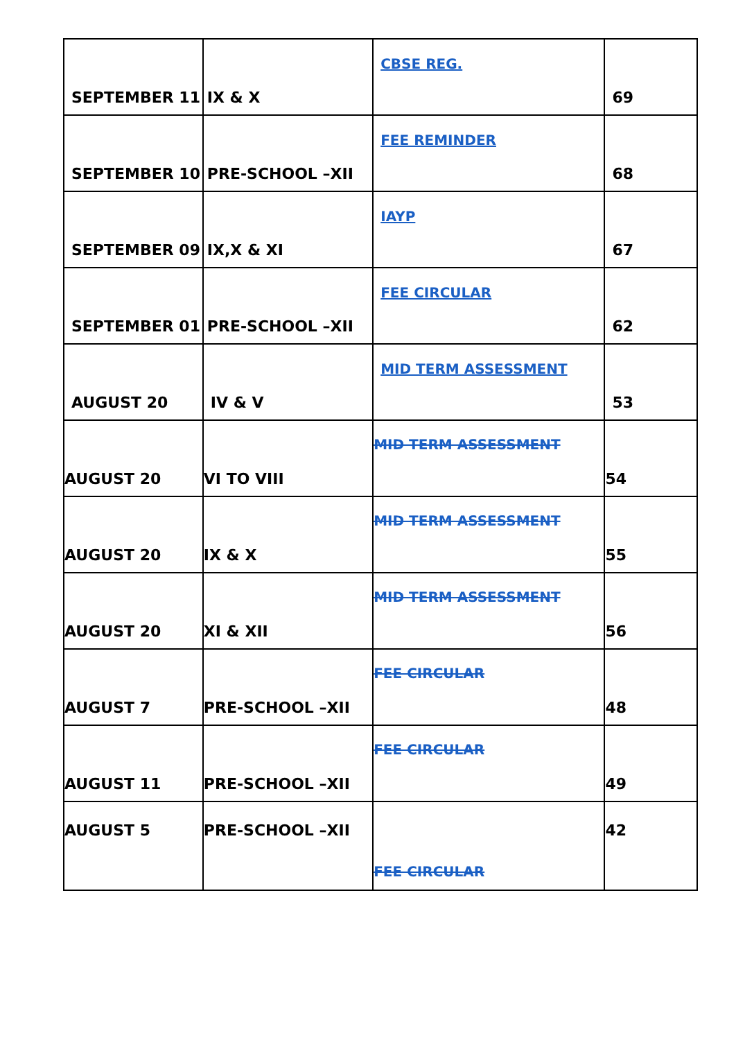| SEPTEMBER 11 | IX & X | CBSE REG. | 69 |
| SEPTEMBER 10 | PRE-SCHOOL –XII | FEE REMINDER | 68 |
| SEPTEMBER 09 | IX,X & XI | IAYP | 67 |
| SEPTEMBER 01 | PRE-SCHOOL –XII | FEE CIRCULAR | 62 |
| AUGUST 20 | IV & V | MID TERM ASSESSMENT | 53 |
| AUGUST 20 | VI TO VIII | MID TERM ASSESSMENT | 54 |
| AUGUST 20 | IX & X | MID TERM ASSESSMENT | 55 |
| AUGUST 20 | XI & XII | MID TERM ASSESSMENT | 56 |
| AUGUST 7 | PRE-SCHOOL –XII | FEE CIRCULAR | 48 |
| AUGUST 11 | PRE-SCHOOL –XII | FEE CIRCULAR | 49 |
| AUGUST 5 | PRE-SCHOOL –XII | FEE CIRCULAR | 42 |